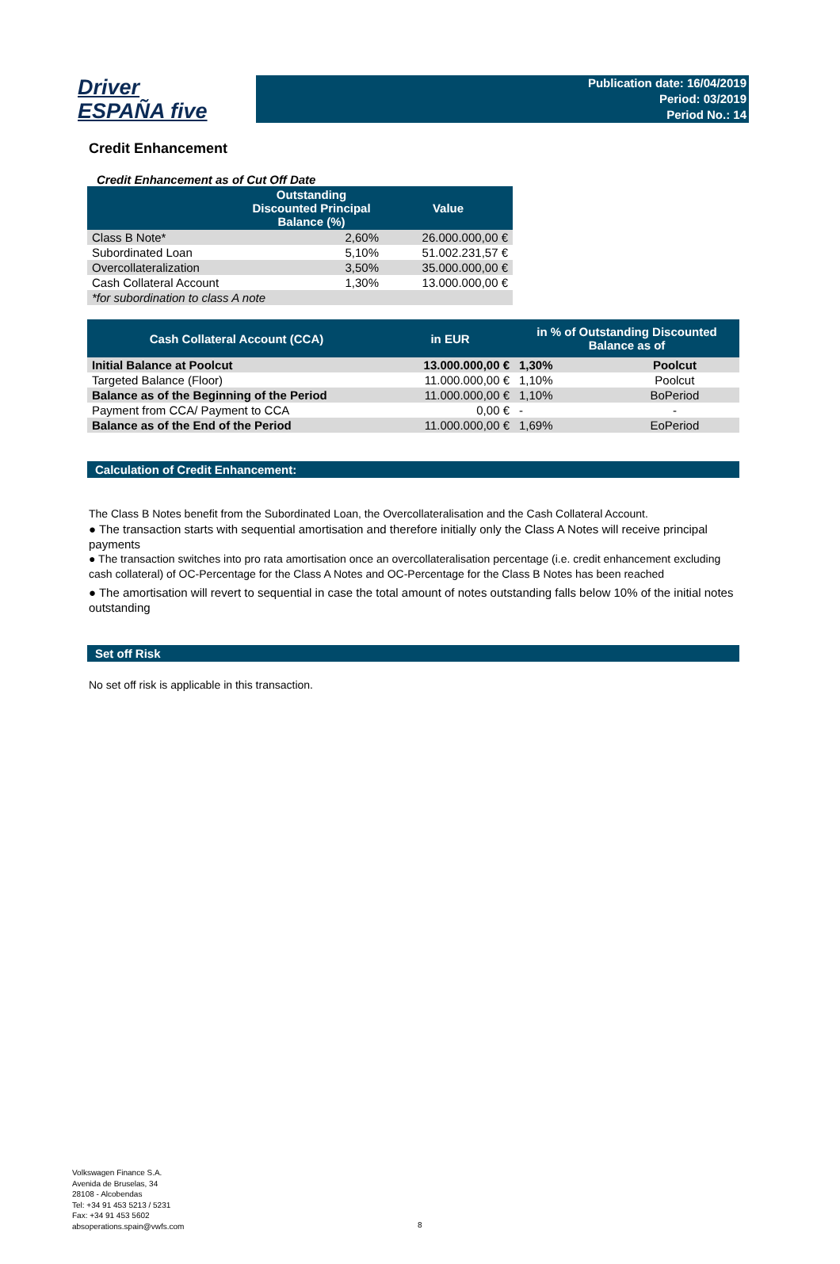Driver
ESPAÑA five
Publication date: 16/04/2019
Period: 03/2019
Period No.: 14
Credit Enhancement
Credit Enhancement as of Cut Off Date
| | Outstanding Discounted Principal Balance (%) | Value |
| --- | --- | --- |
| Class B Note* | 2,60% | 26.000.000,00 € |
| Subordinated Loan | 5,10% | 51.002.231,57 € |
| Overcollateralization | 3,50% | 35.000.000,00 € |
| Cash Collateral Account | 1,30% | 13.000.000,00 € |
| *for subordination to class A note | | |
| Cash Collateral Account (CCA) | in EUR | in % of Outstanding Discounted Balance as of | |
| --- | --- | --- | --- |
| Initial Balance at Poolcut | 13.000.000,00 € | 1,30% | Poolcut |
| Targeted Balance (Floor) | 11.000.000,00 € | 1,10% | Poolcut |
| Balance as of the Beginning of the Period | 11.000.000,00 € | 1,10% | BoPeriod |
| Payment from CCA/ Payment to CCA | 0,00 € | - | - |
| Balance as of the End of the Period | 11.000.000,00 € | 1,69% | EoPeriod |
Calculation of Credit Enhancement:
The Class B Notes benefit from the Subordinated Loan, the Overcollateralisation and the Cash Collateral Account.
● The transaction starts with sequential amortisation and therefore initially only the Class A Notes will receive principal payments
● The transaction switches into pro rata amortisation once an overcollateralisation percentage (i.e. credit enhancement excluding cash collateral) of OC-Percentage for the Class A Notes and OC-Percentage for the Class B Notes has been reached
● The amortisation will revert to sequential in case the total amount of notes outstanding falls below 10% of the initial notes outstanding
Set off Risk
No set off risk is applicable in this transaction.
Volkswagen Finance S.A.
Avenida de Bruselas, 34
28108 - Alcobendas
Tel: +34 91 453 5213 / 5231
Fax: +34 91 453 5602
absoperations.spain@vwfs.com
8